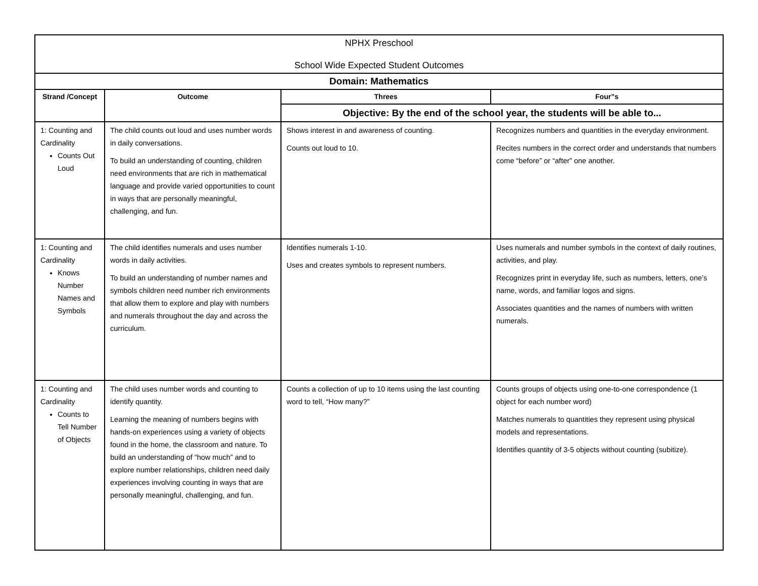| NPHX Preschool School Wide Expected Student Outcomes | | | |
| Domain: Mathematics | | | |
| Strand /Concept | Outcome | Threes | Four”s |
| | | Objective: By the end of the school year, the students will be able to... | |
| 1: Counting and Cardinality Counts Out Loud | The child counts out loud and uses number words in daily conversations. To build an understanding of counting, children need environments that are rich in mathematical language and provide varied opportunities to count in ways that are personally meaningful, challenging, and fun. | Shows interest in and awareness of counting. Counts out loud to 10. | Recognizes numbers and quantities in the everyday environment. Recites numbers in the correct order and understands that numbers come “before” or “after” one another. |
| 1: Counting and Cardinality Knows Number Names and Symbols | The child identifies numerals and uses number words in daily activities. To build an understanding of number names and symbols children need number rich environments that allow them to explore and play with numbers and numerals throughout the day and across the curriculum. | Identifies numerals 1-10. Uses and creates symbols to represent numbers. | Uses numerals and number symbols in the context of daily routines, activities, and play. Recognizes print in everyday life, such as numbers, letters, one’s name, words, and familiar logos and signs. Associates quantities and the names of numbers with written numerals. |
| 1: Counting and Cardinality Counts to Tell Number of Objects | The child uses number words and counting to identify quantity. Learning the meaning of numbers begins with hands-on experiences using a variety of objects found in the home, the classroom and nature. To build an understanding of “how much” and to explore number relationships, children need daily experiences involving counting in ways that are personally meaningful, challenging, and fun. | Counts a collection of up to 10 items using the last counting word to tell, “How many?” | Counts groups of objects using one-to-one correspondence (1 object for each number word) Matches numerals to quantities they represent using physical models and representations. Identifies quantity of 3-5 objects without counting (subitize). |